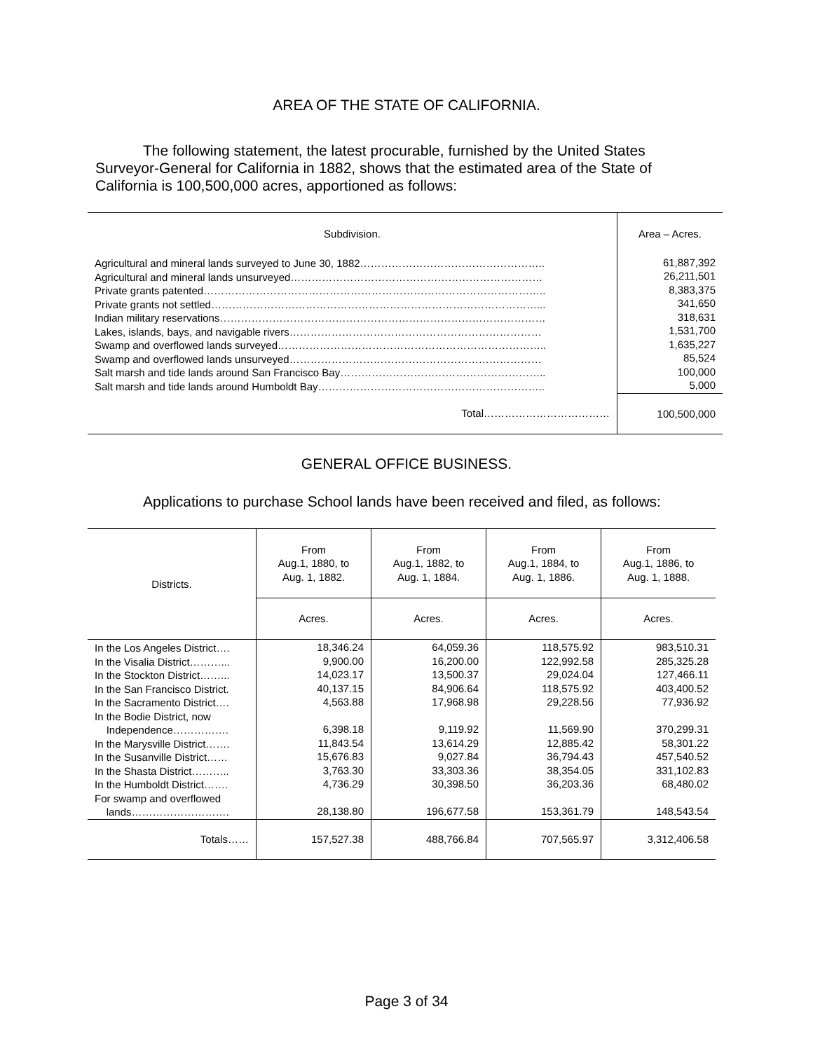AREA OF THE STATE OF CALIFORNIA.
The following statement, the latest procurable, furnished by the United States Surveyor-General for California in 1882, shows that the estimated area of the State of California is 100,500,000 acres, apportioned as follows:
| Subdivision. | Area – Acres. |
| --- | --- |
| Agricultural and mineral lands surveyed to June 30, 1882…………………………………………….. Agricultural and mineral lands unsurveyed……………………………………………………………… Private grants patented…………………………………………………………………………………….. Private grants not settled…………………………………………………………………………………... Indian military reservations………………………………………………………………………………… Lakes, islands, bays, and navigable rivers……………………………………………………………… Swamp and overflowed lands surveyed………………………………………………………………….. Swamp and overflowed lands unsurveyed……………………………………………………………… Salt marsh and tide lands around San Francisco Bay………………………………………………….. Salt marsh and tide lands around Humboldt Bay……………………………………………………….. | 61,887,392 26,211,501 8,383,375 341,650 318,631 1,531,700 1,635,227 85,524 100,000 5,000 |
| Total……………………………… | 100,500,000 |
GENERAL OFFICE BUSINESS.
Applications to purchase School lands have been received and filed, as follows:
| Districts. | From Aug.1, 1880, to Aug. 1, 1882. | From Aug.1, 1882, to Aug. 1, 1884. | From Aug.1, 1884, to Aug. 1, 1886. | From Aug.1, 1886, to Aug. 1, 1888. |
| --- | --- | --- | --- | --- |
| | Acres. | Acres. | Acres. | Acres. |
| In the Los Angeles District…. In the Visalia District………... In the Stockton District……... In the San Francisco District. In the Sacramento District…. In the Bodie District, now Independence……………. In the Marysville District……. In the Susanville District…… In the Shasta District……….. In the Humboldt District……. For swamp and overflowed lands………………………. | 18,346.24 9,900.00 14,023.17 40,137.15 4,563.88 6,398.18 11,843.54 15,676.83 3,763.30 4,736.29 28,138.80 | 64,059.36 16,200.00 13,500.37 84,906.64 17,968.98 9,119.92 13,614.29 9,027.84 33,303.36 30,398.50 196,677.58 | 118,575.92 122,992.58 29,024.04 118,575.92 29,228.56 11,569.90 12,885.42 36,794.43 38,354.05 36,203.36 153,361.79 | 983,510.31 285,325.28 127,466.11 403,400.52 77,936.92 370,299.31 58,301.22 457,540.52 331,102.83 68,480.02 148,543.54 |
| Totals…… | 157,527.38 | 488,766.84 | 707,565.97 | 3,312,406.58 |
Page 3 of 34